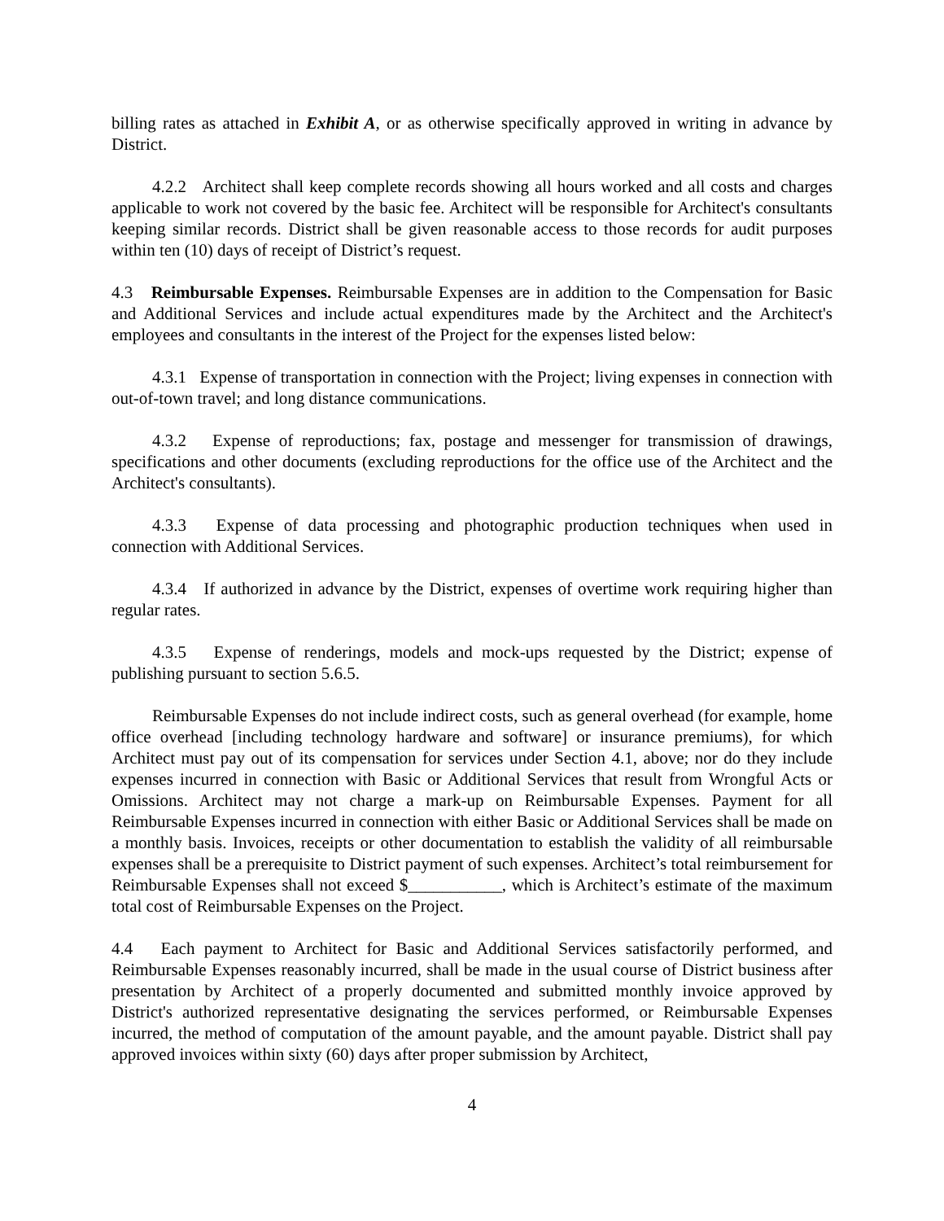billing rates as attached in Exhibit A, or as otherwise specifically approved in writing in advance by District.
4.2.2 Architect shall keep complete records showing all hours worked and all costs and charges applicable to work not covered by the basic fee. Architect will be responsible for Architect's consultants keeping similar records. District shall be given reasonable access to those records for audit purposes within ten (10) days of receipt of District’s request.
4.3 Reimbursable Expenses. Reimbursable Expenses are in addition to the Compensation for Basic and Additional Services and include actual expenditures made by the Architect and the Architect's employees and consultants in the interest of the Project for the expenses listed below:
4.3.1 Expense of transportation in connection with the Project; living expenses in connection with out-of-town travel; and long distance communications.
4.3.2 Expense of reproductions; fax, postage and messenger for transmission of drawings, specifications and other documents (excluding reproductions for the office use of the Architect and the Architect's consultants).
4.3.3 Expense of data processing and photographic production techniques when used in connection with Additional Services.
4.3.4 If authorized in advance by the District, expenses of overtime work requiring higher than regular rates.
4.3.5 Expense of renderings, models and mock-ups requested by the District; expense of publishing pursuant to section 5.6.5.
Reimbursable Expenses do not include indirect costs, such as general overhead (for example, home office overhead [including technology hardware and software] or insurance premiums), for which Architect must pay out of its compensation for services under Section 4.1, above; nor do they include expenses incurred in connection with Basic or Additional Services that result from Wrongful Acts or Omissions. Architect may not charge a mark-up on Reimbursable Expenses. Payment for all Reimbursable Expenses incurred in connection with either Basic or Additional Services shall be made on a monthly basis. Invoices, receipts or other documentation to establish the validity of all reimbursable expenses shall be a prerequisite to District payment of such expenses. Architect’s total reimbursement for Reimbursable Expenses shall not exceed $___________, which is Architect’s estimate of the maximum total cost of Reimbursable Expenses on the Project.
4.4 Each payment to Architect for Basic and Additional Services satisfactorily performed, and Reimbursable Expenses reasonably incurred, shall be made in the usual course of District business after presentation by Architect of a properly documented and submitted monthly invoice approved by District's authorized representative designating the services performed, or Reimbursable Expenses incurred, the method of computation of the amount payable, and the amount payable. District shall pay approved invoices within sixty (60) days after proper submission by Architect,
4